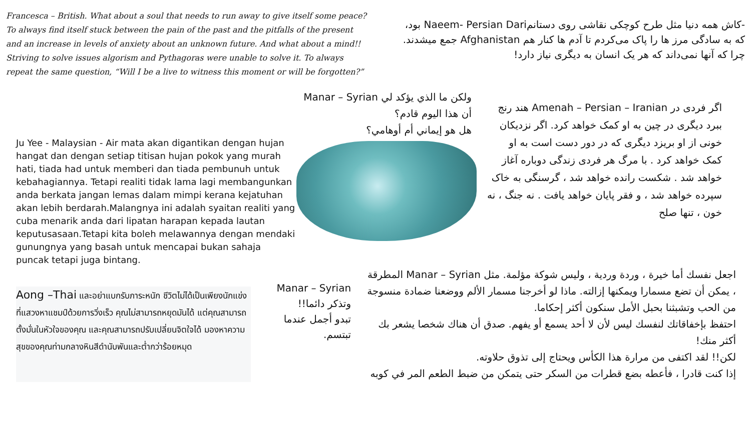Francesca – British. What about a soul that needs to run away to give itself some peace? To always find itself stuck between the pain of the past and the pitfalls of the present and an increase in levels of anxiety about an unknown future. And what about a mind!! Striving to solve issues algorism and Pythagoras were unable to solve it. To always repeat the same question, “Will I be a live to witness this moment or will be forgotten?”
-کاش همه دنیا مثل طرح کوچکی نقاشی روی دستانمNaeem- Persian Dari بود، که به سادگی مرز ها را پاک می‌کردم تا آدم ها کنار هم Afghanistan جمع میشدند. چرا که آنها نمی‌داند که هر یک انسان به دیگری نیاز دارد!
Ju Yee - Malaysian - Air mata akan digantikan dengan hujan hangat dan dengan setiap titisan hujan pokok yang murah hati, tiada had untuk memberi dan tiada pembunuh untuk kebahagiannya. Tetapi realiti tidak lama lagi membangunkan anda berkata jangan lemas dalam mimpi kerana kejatuhan akan lebih berdarah.Malangnya ini adalah syaitan realiti yang cuba menarik anda dari lipatan harapan kepada lautan keputusasaan.Tetapi kita boleh melawannya dengan mendaki gunungnya yang basah untuk mencapai bukan sahaja puncak tetapi juga bintang.
ولكن ما الذي يؤكد لي Manar – Syrian
أن هذا اليوم قادم؟
هل هو إيماني أم أوهامي؟
اگر فردی در Amenah – Persian – Iranian هند رنج ببرد دیگری در چین به او کمک خواهد کرد. اگر نزدیکان خونی از او بریزد دیگری که در دور دست است به او کمک خواهد کرد . با مرگ هر فردی زندگی دوباره آغاز خواهد شد . شکست رانده خواهد شد ، گرسنگی به خاک سپرده خواهد شد ، و فقر پایان خواهد یافت . نه جنگ ، نه خون ، تنها صلح
Aong –Thai และอย่าแบกรับภาระหนัก ชีวิตไม่ได้เป็นเพียงนักแข่งที่แสวงหาแชมป์ด้วยการวิ่งเร็ว คุณไม่สามารถหยุดมันได้ แต่คุณสามารถตั้งมั่นในหัวใจของคุณ และคุณสามารถปรับเปลี่ยนจิตใจได้ มองหาความสุขของคุณท่ามกลางหินสีดำนับพันและต่ำกว่าร้อยหมุด
Manar – Syrian
وتذكر دائما!!
تبدو أجمل عندما
تبتسم.
اجعل نفسك أما خيرة ، وردة وردية ، وليس شوكة مؤلمة. مثل Manar – Syrian المطرقة ، يمكن أن تضع مسمارا ويمكنها إزالته. ماذا لو أخرجنا مسمار الألم ووضعنا ضمادة منسوجة من الحب وتشبثنا بحبل الأمل سنكون أكثر إحكاما.
احتفظ بإخفاقاتك لنفسك ليس لأن لا أحد يسمع أو يفهم. صدق أن هناك شخصا يشعر بك أكثر منك!
لكن!! لقد اكتفى من مرارة هذا الكأس ويحتاج إلى تذوق حلاوته.
إذا كنت قادرا ، فأعطه بضع قطرات من السكر حتى يتمكن من ضبط الطعم المر في كوبه